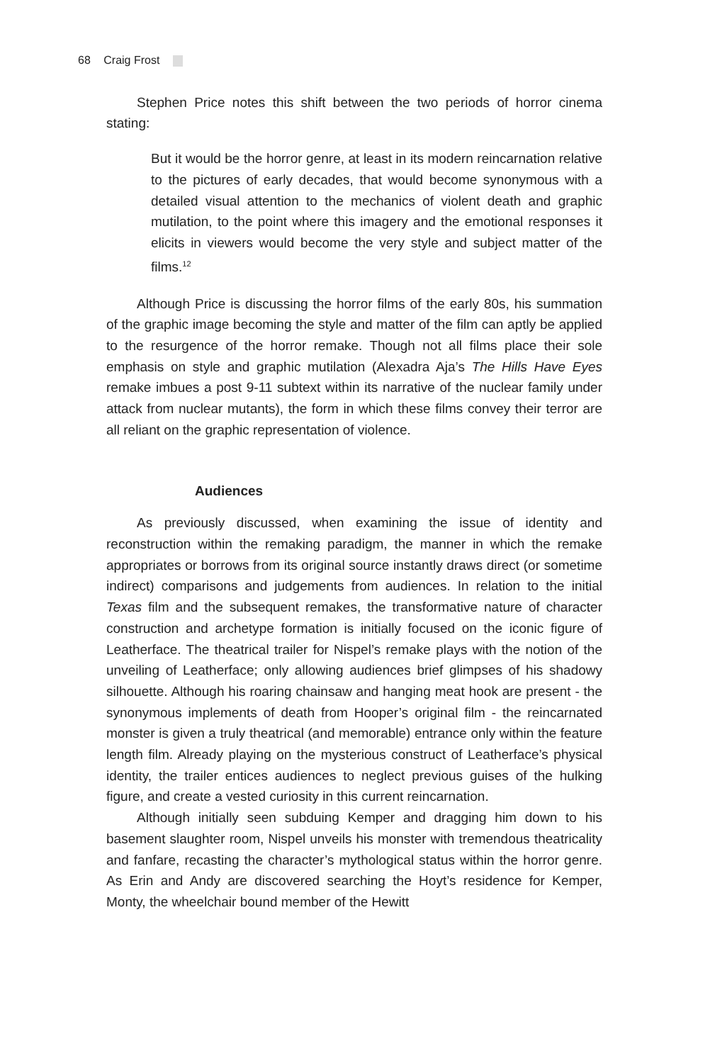68 Craig Frost
Stephen Price notes this shift between the two periods of horror cinema stating:
But it would be the horror genre, at least in its modern reincarnation relative to the pictures of early decades, that would become synonymous with a detailed visual attention to the mechanics of violent death and graphic mutilation, to the point where this imagery and the emotional responses it elicits in viewers would become the very style and subject matter of the films.<sup>12</sup>
Although Price is discussing the horror films of the early 80s, his summation of the graphic image becoming the style and matter of the film can aptly be applied to the resurgence of the horror remake. Though not all films place their sole emphasis on style and graphic mutilation (Alexadra Aja’s The Hills Have Eyes remake imbues a post 9-11 subtext within its narrative of the nuclear family under attack from nuclear mutants), the form in which these films convey their terror are all reliant on the graphic representation of violence.
Audiences
As previously discussed, when examining the issue of identity and reconstruction within the remaking paradigm, the manner in which the remake appropriates or borrows from its original source instantly draws direct (or sometime indirect) comparisons and judgements from audiences. In relation to the initial Texas film and the subsequent remakes, the transformative nature of character construction and archetype formation is initially focused on the iconic figure of Leatherface. The theatrical trailer for Nispel’s remake plays with the notion of the unveiling of Leatherface; only allowing audiences brief glimpses of his shadowy silhouette. Although his roaring chainsaw and hanging meat hook are present - the synonymous implements of death from Hooper’s original film - the reincarnated monster is given a truly theatrical (and memorable) entrance only within the feature length film. Already playing on the mysterious construct of Leatherface’s physical identity, the trailer entices audiences to neglect previous guises of the hulking figure, and create a vested curiosity in this current reincarnation.
Although initially seen subduing Kemper and dragging him down to his basement slaughter room, Nispel unveils his monster with tremendous theatricality and fanfare, recasting the character’s mythological status within the horror genre. As Erin and Andy are discovered searching the Hoyt’s residence for Kemper, Monty, the wheelchair bound member of the Hewitt